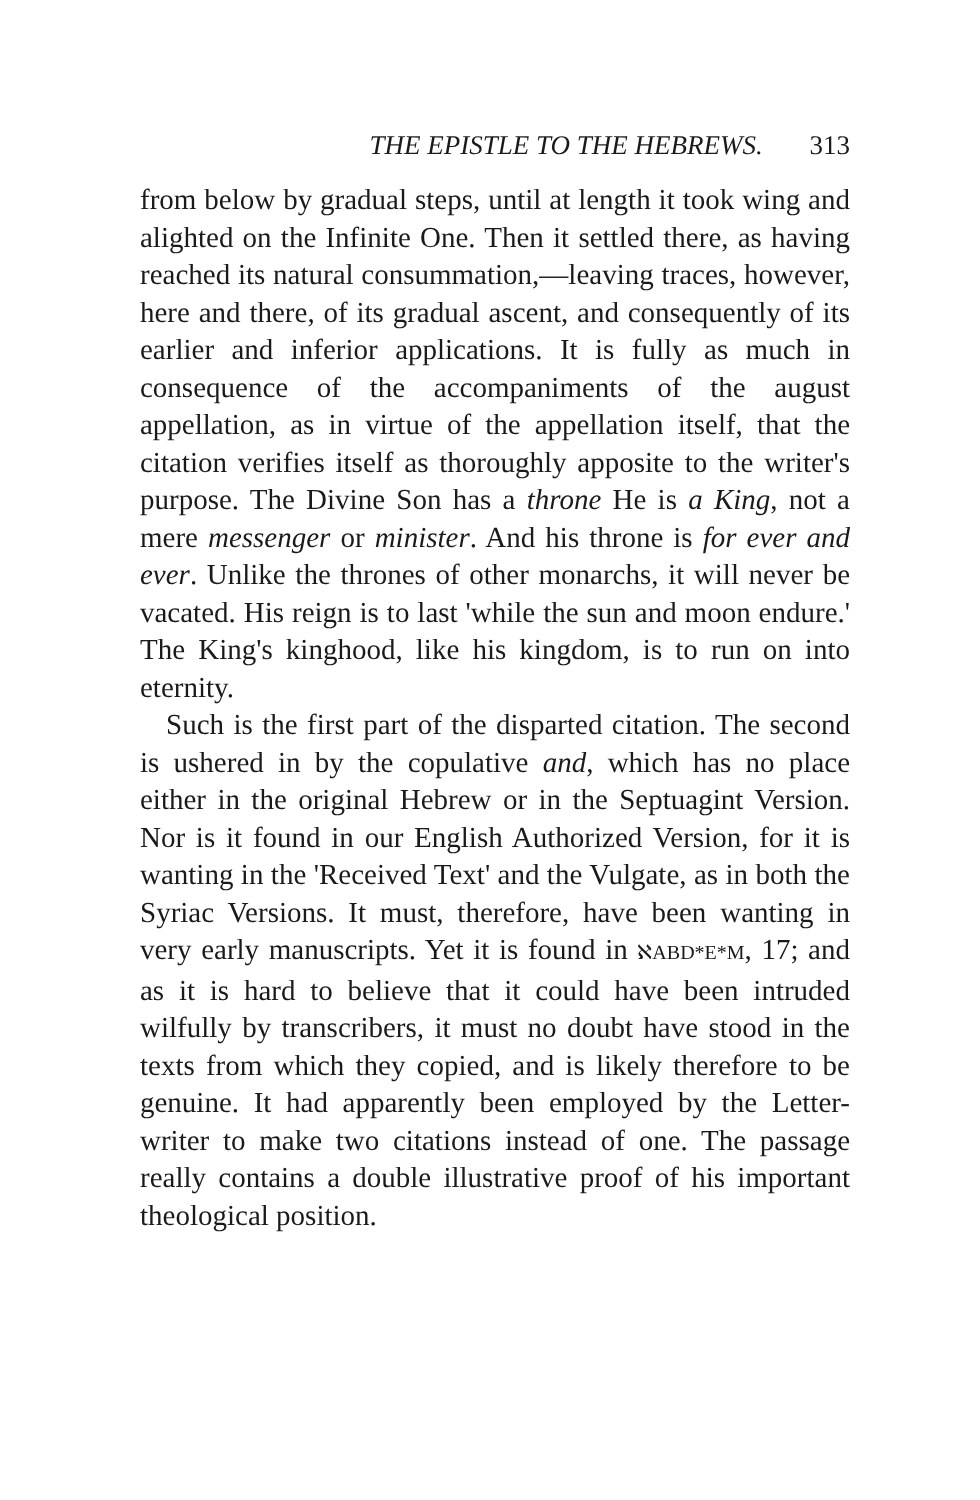THE EPISTLE TO THE HEBREWS. 313
from below by gradual steps, until at length it took wing and alighted on the Infinite One. Then it settled there, as having reached its natural consummation,—leaving traces, however, here and there, of its gradual ascent, and consequently of its earlier and inferior applications. It is fully as much in consequence of the accompaniments of the august appellation, as in virtue of the appellation itself, that the citation verifies itself as thoroughly apposite to the writer's purpose. The Divine Son has a throne He is a King, not a mere messenger or minister. And his throne is for ever and ever. Unlike the thrones of other monarchs, it will never be vacated. His reign is to last 'while the sun and moon endure.' The King's kinghood, like his kingdom, is to run on into eternity.
Such is the first part of the disparted citation. The second is ushered in by the copulative and, which has no place either in the original Hebrew or in the Septuagint Version. Nor is it found in our English Authorized Version, for it is wanting in the 'Received Text' and the Vulgate, as in both the Syriac Versions. It must, therefore, have been wanting in very early manuscripts. Yet it is found in ℵABD*E*M, 17; and as it is hard to believe that it could have been intruded wilfully by transcribers, it must no doubt have stood in the texts from which they copied, and is likely therefore to be genuine. It had apparently been employed by the Letter-writer to make two citations instead of one. The passage really contains a double illustrative proof of his important theological position.